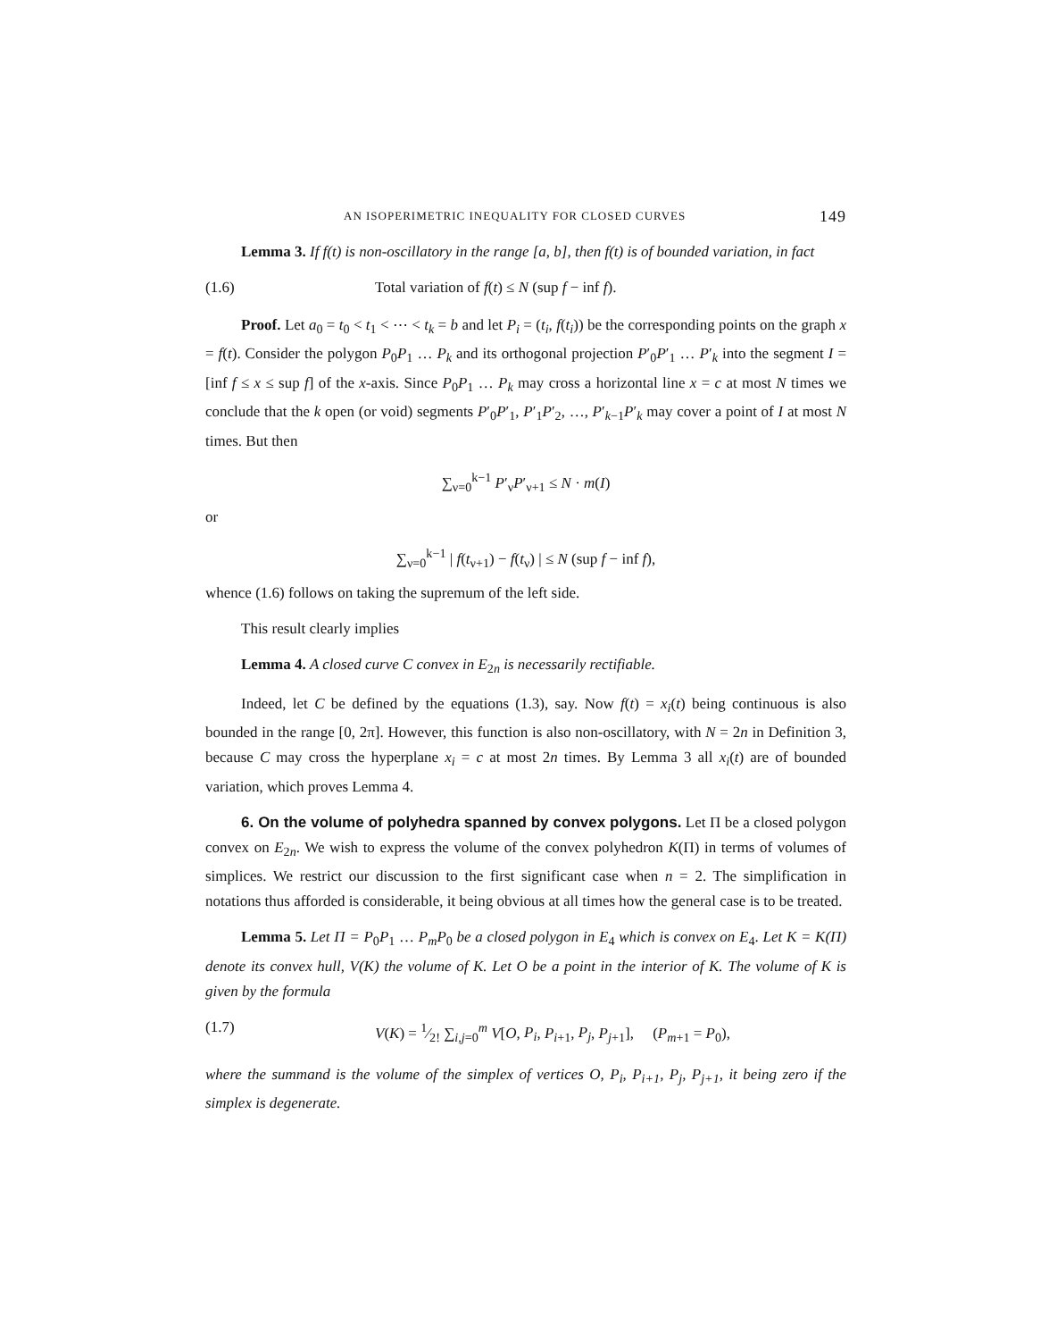AN ISOPERIMETRIC INEQUALITY FOR CLOSED CURVES 149
Lemma 3. If f(t) is non-oscillatory in the range [a, b], then f(t) is of bounded variation, in fact
(1.6) Total variation of f(t) ≤ N (sup f − inf f).
Proof. Let a<sub>0</sub> = t<sub>0</sub> < t<sub>1</sub> < ⋯ < t<sub>k</sub> = b and let P<sub>i</sub> = (t<sub>i</sub>, f(t<sub>i</sub>)) be the corresponding points on the graph x = f(t). Consider the polygon P<sub>0</sub>P<sub>1</sub> … P<sub>k</sub> and its orthogonal projection P′<sub>0</sub>P′<sub>1</sub> … P′<sub>k</sub> into the segment I = [inf f ≤ x ≤ sup f] of the x-axis. Since P<sub>0</sub>P<sub>1</sub> … P<sub>k</sub> may cross a horizontal line x = c at most N times we conclude that the k open (or void) segments P′<sub>0</sub>P′<sub>1</sub>, P′<sub>1</sub>P′<sub>2</sub>, …, P′<sub>k−1</sub>P′<sub>k</sub> may cover a point of I at most N times. But then
∑<sub>ν=0</sub><sup>k−1</sup> P′<sub>ν</sub>P′<sub>ν+1</sub> ≤ N · m(I)
or
∑<sub>ν=0</sub><sup>k−1</sup> | f(t<sub>ν+1</sub>) − f(t<sub>ν</sub>) | ≤ N (sup f − inf f),
whence (1.6) follows on taking the supremum of the left side.
This result clearly implies
Lemma 4. A closed curve C convex in E<sub>2n</sub> is necessarily rectifiable.
Indeed, let C be defined by the equations (1.3), say. Now f(t) = x<sub>i</sub>(t) being continuous is also bounded in the range [0, 2π]. However, this function is also non-oscillatory, with N = 2n in Definition 3, because C may cross the hyperplane x<sub>i</sub> = c at most 2n times. By Lemma 3 all x<sub>i</sub>(t) are of bounded variation, which proves Lemma 4.
6. On the volume of polyhedra spanned by convex polygons. Let Π be a closed polygon convex on E<sub>2n</sub>. We wish to express the volume of the convex polyhedron K(Π) in terms of volumes of simplices. We restrict our discussion to the first significant case when n = 2. The simplification in notations thus afforded is considerable, it being obvious at all times how the general case is to be treated.
Lemma 5. Let Π = P<sub>0</sub>P<sub>1</sub> … P<sub>m</sub>P<sub>0</sub> be a closed polygon in E<sub>4</sub> which is convex on E<sub>4</sub>. Let K = K(Π) denote its convex hull, V(K) the volume of K. Let O be a point in the interior of K. The volume of K is given by the formula
(1.7) V(K) = 1⁄2! ∑<sub>i,j=0</sub><sup>m</sup> V[O, P<sub>i</sub>, P<sub>i+1</sub>, P<sub>j</sub>, P<sub>j+1</sub>], (P<sub>m+1</sub> = P<sub>0</sub>),
where the summand is the volume of the simplex of vertices O, P<sub>i</sub>, P<sub>i+1</sub>, P<sub>j</sub>, P<sub>j+1</sub>, it being zero if the simplex is degenerate.